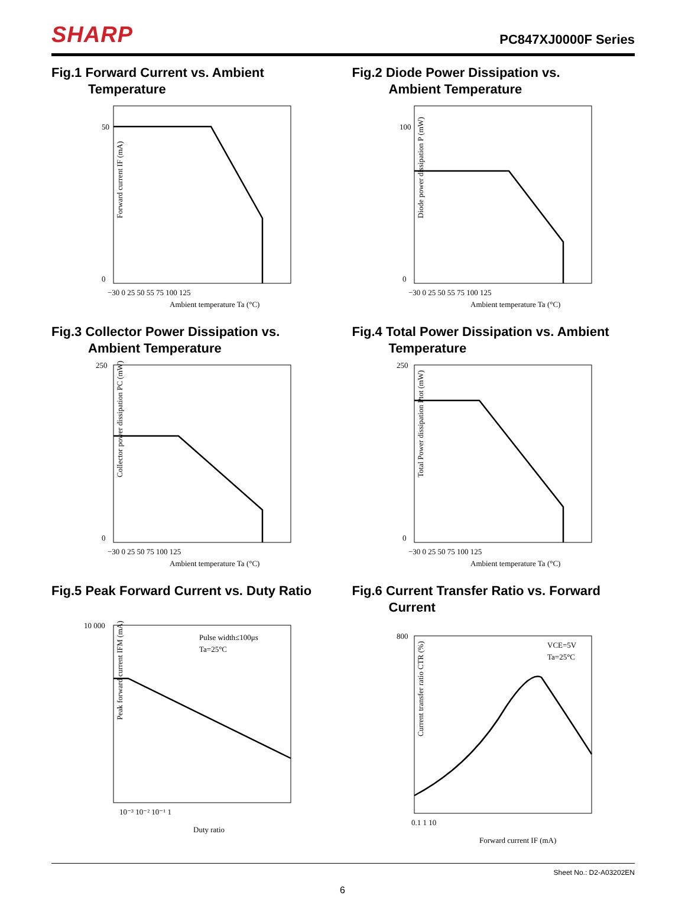SHARP
PC847XJ0000F Series
Fig.1 Forward Current vs. Ambient
Temperature
Forward current IF (mA)
Ambient temperature Ta (°C)
50
0
−30 0 25 50 55 75 100 125
Fig.2 Diode Power Dissipation vs.
Ambient Temperature
Diode power dissipation P (mW)
Ambient temperature Ta (°C)
100
0
−30 0 25 50 55 75 100 125
Fig.3 Collector Power Dissipation vs.
Ambient Temperature
Collector power dissipation PC (mW)
Ambient temperature Ta (°C)
250
0
−30 0 25 50 75 100 125
Fig.4 Total Power Dissipation vs. Ambient
Temperature
Total Power dissipation Ptot (mW)
Ambient temperature Ta (°C)
250
0
−30 0 25 50 75 100 125
Fig.5 Peak Forward Current vs. Duty Ratio
Pulse width≤100μs
Ta=25°C
Peak forward current IFM (mA)
10 000
Duty ratio
10⁻³ 10⁻² 10⁻¹ 1
Fig.6 Current Transfer Ratio vs. Forward
Current
VCE=5V
Ta=25°C
Current transfer ratio CTR (%)
800
0.1 1 10
Forward current IF (mA)
Sheet No.: D2-A03202EN
6